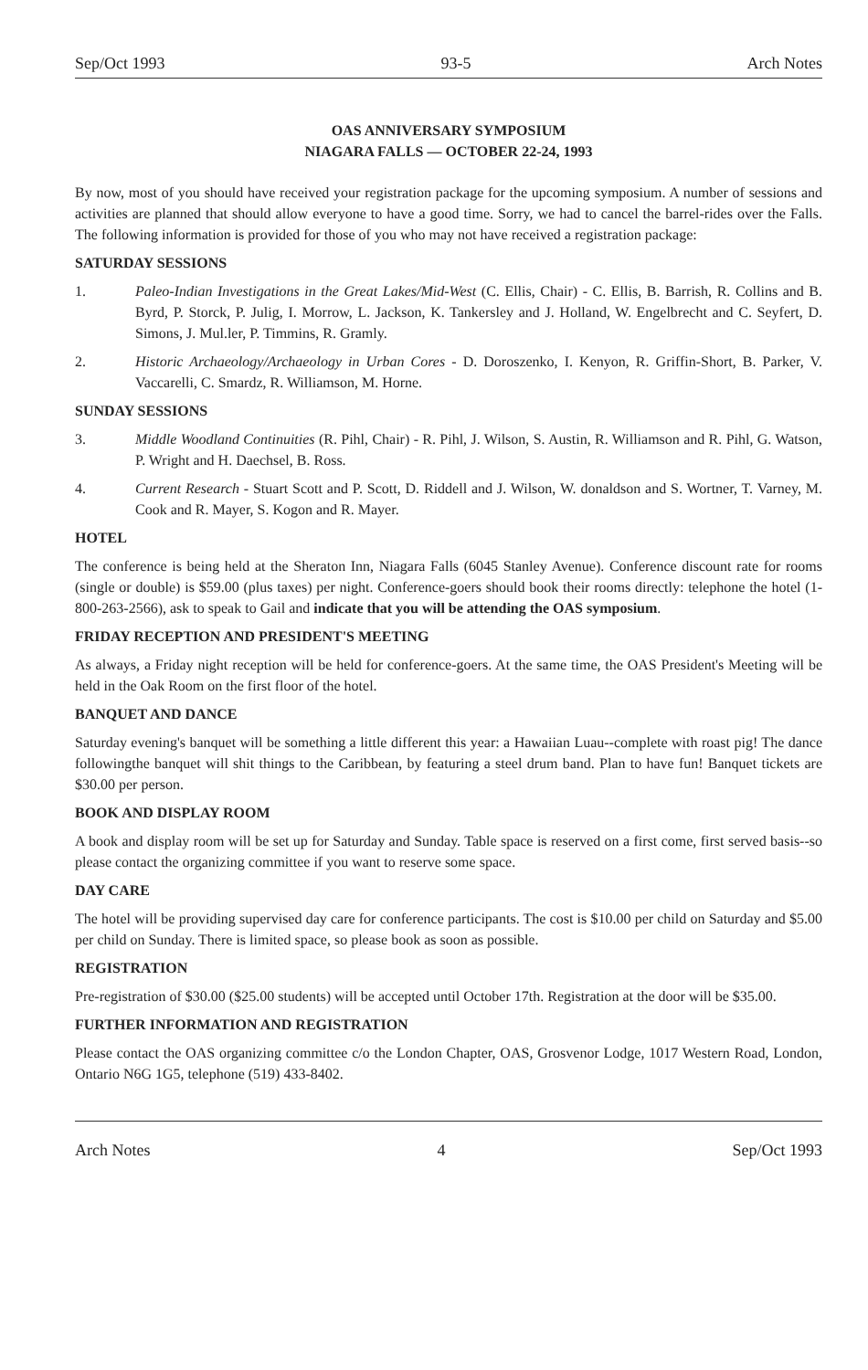Sep/Oct 1993 93-5 Arch Notes
OAS ANNIVERSARY SYMPOSIUM
NIAGARA FALLS — OCTOBER 22-24, 1993
By now, most of you should have received your registration package for the upcoming symposium. A number of sessions and activities are planned that should allow everyone to have a good time. Sorry, we had to cancel the barrel-rides over the Falls. The following information is provided for those of you who may not have received a registration package:
SATURDAY SESSIONS
1. Paleo-Indian Investigations in the Great Lakes/Mid-West (C. Ellis, Chair) - C. Ellis, B. Barrish, R. Collins and B. Byrd, P. Storck, P. Julig, I. Morrow, L. Jackson, K. Tankersley and J. Holland, W. Engelbrecht and C. Seyfert, D. Simons, J. Mul.ler, P. Timmins, R. Gramly.
2. Historic Archaeology/Archaeology in Urban Cores - D. Doroszenko, I. Kenyon, R. Griffin-Short, B. Parker, V. Vaccarelli, C. Smardz, R. Williamson, M. Horne.
SUNDAY SESSIONS
3. Middle Woodland Continuities (R. Pihl, Chair) - R. Pihl, J. Wilson, S. Austin, R. Williamson and R. Pihl, G. Watson, P. Wright and H. Daechsel, B. Ross.
4. Current Research - Stuart Scott and P. Scott, D. Riddell and J. Wilson, W. donaldson and S. Wortner, T. Varney, M. Cook and R. Mayer, S. Kogon and R. Mayer.
HOTEL
The conference is being held at the Sheraton Inn, Niagara Falls (6045 Stanley Avenue). Conference discount rate for rooms (single or double) is $59.00 (plus taxes) per night. Conference-goers should book their rooms directly: telephone the hotel (1-800-263-2566), ask to speak to Gail and indicate that you will be attending the OAS symposium.
FRIDAY RECEPTION AND PRESIDENT'S MEETING
As always, a Friday night reception will be held for conference-goers. At the same time, the OAS President's Meeting will be held in the Oak Room on the first floor of the hotel.
BANQUET AND DANCE
Saturday evening's banquet will be something a little different this year: a Hawaiian Luau--complete with roast pig! The dance followingthe banquet will shit things to the Caribbean, by featuring a steel drum band. Plan to have fun! Banquet tickets are $30.00 per person.
BOOK AND DISPLAY ROOM
A book and display room will be set up for Saturday and Sunday. Table space is reserved on a first come, first served basis--so please contact the organizing committee if you want to reserve some space.
DAY CARE
The hotel will be providing supervised day care for conference participants. The cost is $10.00 per child on Saturday and $5.00 per child on Sunday. There is limited space, so please book as soon as possible.
REGISTRATION
Pre-registration of $30.00 ($25.00 students) will be accepted until October 17th. Registration at the door will be $35.00.
FURTHER INFORMATION AND REGISTRATION
Please contact the OAS organizing committee c/o the London Chapter, OAS, Grosvenor Lodge, 1017 Western Road, London, Ontario N6G 1G5, telephone (519) 433-8402.
Arch Notes 4 Sep/Oct 1993